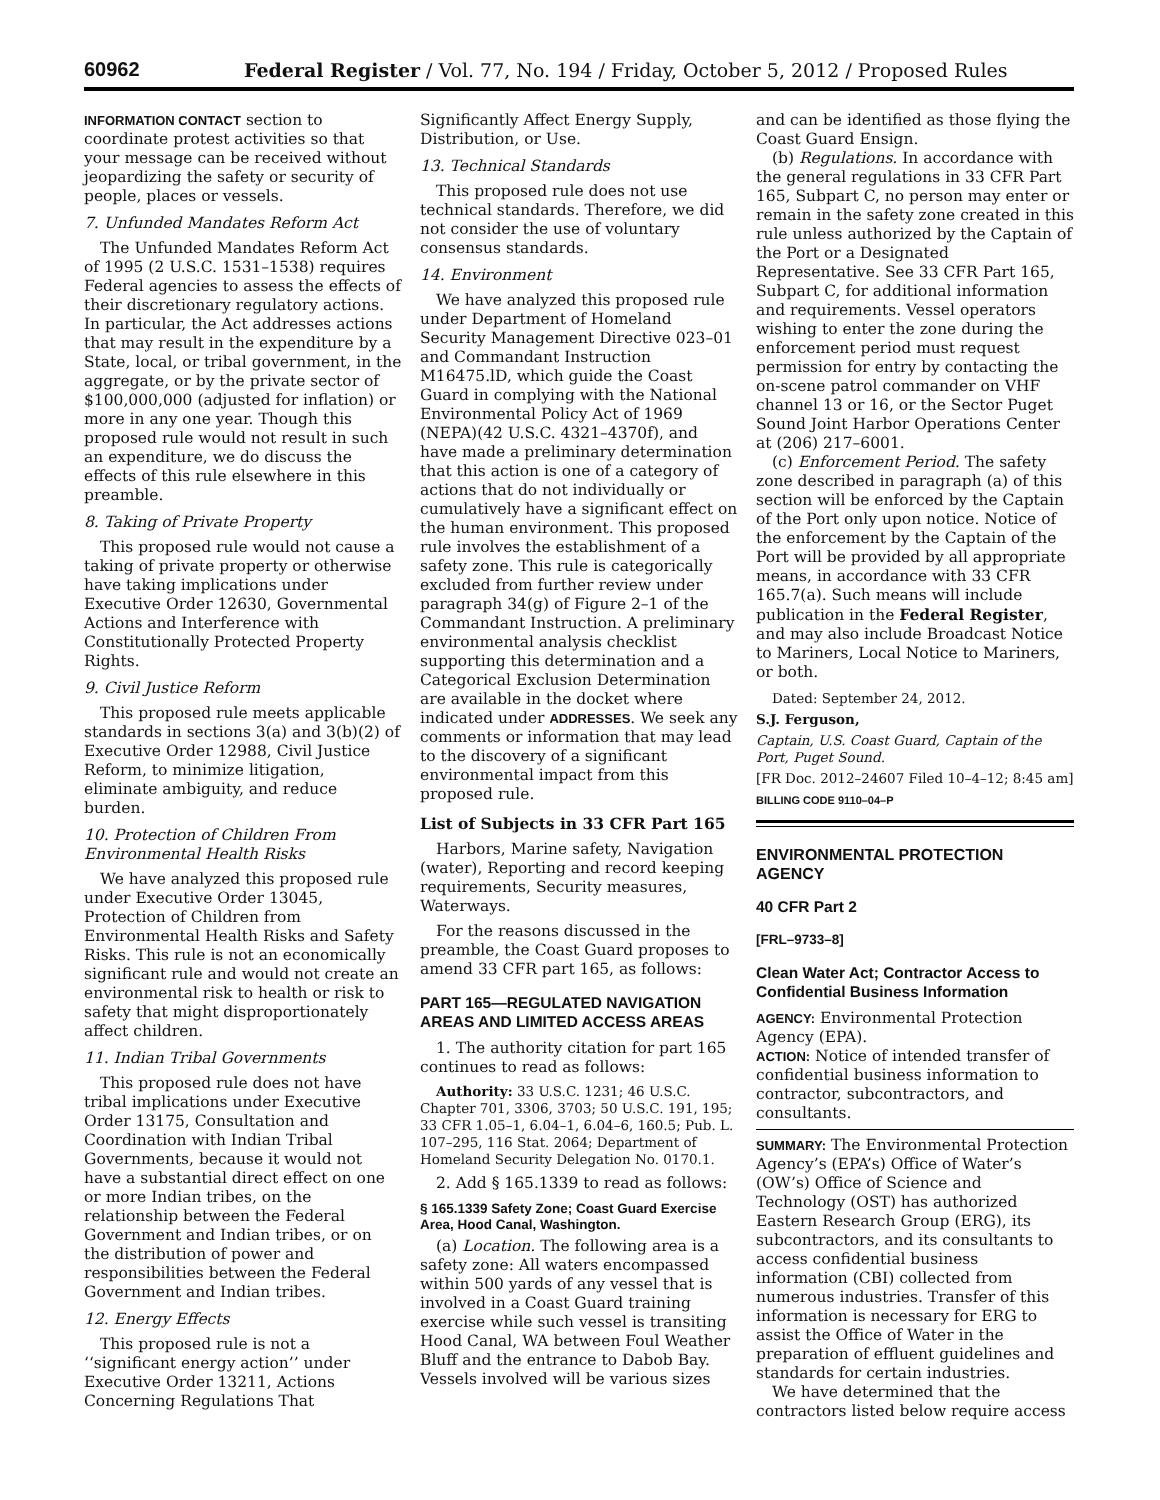60962 Federal Register / Vol. 77, No. 194 / Friday, October 5, 2012 / Proposed Rules
INFORMATION CONTACT section to coordinate protest activities so that your message can be received without jeopardizing the safety or security of people, places or vessels.
7. Unfunded Mandates Reform Act
The Unfunded Mandates Reform Act of 1995 (2 U.S.C. 1531–1538) requires Federal agencies to assess the effects of their discretionary regulatory actions. In particular, the Act addresses actions that may result in the expenditure by a State, local, or tribal government, in the aggregate, or by the private sector of $100,000,000 (adjusted for inflation) or more in any one year. Though this proposed rule would not result in such an expenditure, we do discuss the effects of this rule elsewhere in this preamble.
8. Taking of Private Property
This proposed rule would not cause a taking of private property or otherwise have taking implications under Executive Order 12630, Governmental Actions and Interference with Constitutionally Protected Property Rights.
9. Civil Justice Reform
This proposed rule meets applicable standards in sections 3(a) and 3(b)(2) of Executive Order 12988, Civil Justice Reform, to minimize litigation, eliminate ambiguity, and reduce burden.
10. Protection of Children From Environmental Health Risks
We have analyzed this proposed rule under Executive Order 13045, Protection of Children from Environmental Health Risks and Safety Risks. This rule is not an economically significant rule and would not create an environmental risk to health or risk to safety that might disproportionately affect children.
11. Indian Tribal Governments
This proposed rule does not have tribal implications under Executive Order 13175, Consultation and Coordination with Indian Tribal Governments, because it would not have a substantial direct effect on one or more Indian tribes, on the relationship between the Federal Government and Indian tribes, or on the distribution of power and responsibilities between the Federal Government and Indian tribes.
12. Energy Effects
This proposed rule is not a ‘‘significant energy action’’ under Executive Order 13211, Actions Concerning Regulations That
Significantly Affect Energy Supply, Distribution, or Use.
13. Technical Standards
This proposed rule does not use technical standards. Therefore, we did not consider the use of voluntary consensus standards.
14. Environment
We have analyzed this proposed rule under Department of Homeland Security Management Directive 023–01 and Commandant Instruction M16475.lD, which guide the Coast Guard in complying with the National Environmental Policy Act of 1969 (NEPA)(42 U.S.C. 4321–4370f), and have made a preliminary determination that this action is one of a category of actions that do not individually or cumulatively have a significant effect on the human environment. This proposed rule involves the establishment of a safety zone. This rule is categorically excluded from further review under paragraph 34(g) of Figure 2–1 of the Commandant Instruction. A preliminary environmental analysis checklist supporting this determination and a Categorical Exclusion Determination are available in the docket where indicated under ADDRESSES. We seek any comments or information that may lead to the discovery of a significant environmental impact from this proposed rule.
List of Subjects in 33 CFR Part 165
Harbors, Marine safety, Navigation (water), Reporting and record keeping requirements, Security measures, Waterways.
For the reasons discussed in the preamble, the Coast Guard proposes to amend 33 CFR part 165, as follows:
PART 165—REGULATED NAVIGATION AREAS AND LIMITED ACCESS AREAS
1. The authority citation for part 165 continues to read as follows:
Authority: 33 U.S.C. 1231; 46 U.S.C. Chapter 701, 3306, 3703; 50 U.S.C. 191, 195; 33 CFR 1.05–1, 6.04–1, 6.04–6, 160.5; Pub. L. 107–295, 116 Stat. 2064; Department of Homeland Security Delegation No. 0170.1.
2. Add § 165.1339 to read as follows:
§ 165.1339 Safety Zone; Coast Guard Exercise Area, Hood Canal, Washington.
(a) Location. The following area is a safety zone: All waters encompassed within 500 yards of any vessel that is involved in a Coast Guard training exercise while such vessel is transiting Hood Canal, WA between Foul Weather Bluff and the entrance to Dabob Bay. Vessels involved will be various sizes
and can be identified as those flying the Coast Guard Ensign.
(b) Regulations. In accordance with the general regulations in 33 CFR Part 165, Subpart C, no person may enter or remain in the safety zone created in this rule unless authorized by the Captain of the Port or a Designated Representative. See 33 CFR Part 165, Subpart C, for additional information and requirements. Vessel operators wishing to enter the zone during the enforcement period must request permission for entry by contacting the on-scene patrol commander on VHF channel 13 or 16, or the Sector Puget Sound Joint Harbor Operations Center at (206) 217–6001.
(c) Enforcement Period. The safety zone described in paragraph (a) of this section will be enforced by the Captain of the Port only upon notice. Notice of the enforcement by the Captain of the Port will be provided by all appropriate means, in accordance with 33 CFR 165.7(a). Such means will include publication in the Federal Register, and may also include Broadcast Notice to Mariners, Local Notice to Mariners, or both.
Dated: September 24, 2012.
S.J. Ferguson,
Captain, U.S. Coast Guard, Captain of the Port, Puget Sound.
[FR Doc. 2012–24607 Filed 10–4–12; 8:45 am]
BILLING CODE 9110–04–P
ENVIRONMENTAL PROTECTION AGENCY
40 CFR Part 2
[FRL–9733–8]
Clean Water Act; Contractor Access to Confidential Business Information
AGENCY: Environmental Protection Agency (EPA).
ACTION: Notice of intended transfer of confidential business information to contractor, subcontractors, and consultants.
SUMMARY: The Environmental Protection Agency’s (EPA’s) Office of Water’s (OW’s) Office of Science and Technology (OST) has authorized Eastern Research Group (ERG), its subcontractors, and its consultants to access confidential business information (CBI) collected from numerous industries. Transfer of this information is necessary for ERG to assist the Office of Water in the preparation of effluent guidelines and standards for certain industries.
We have determined that the contractors listed below require access